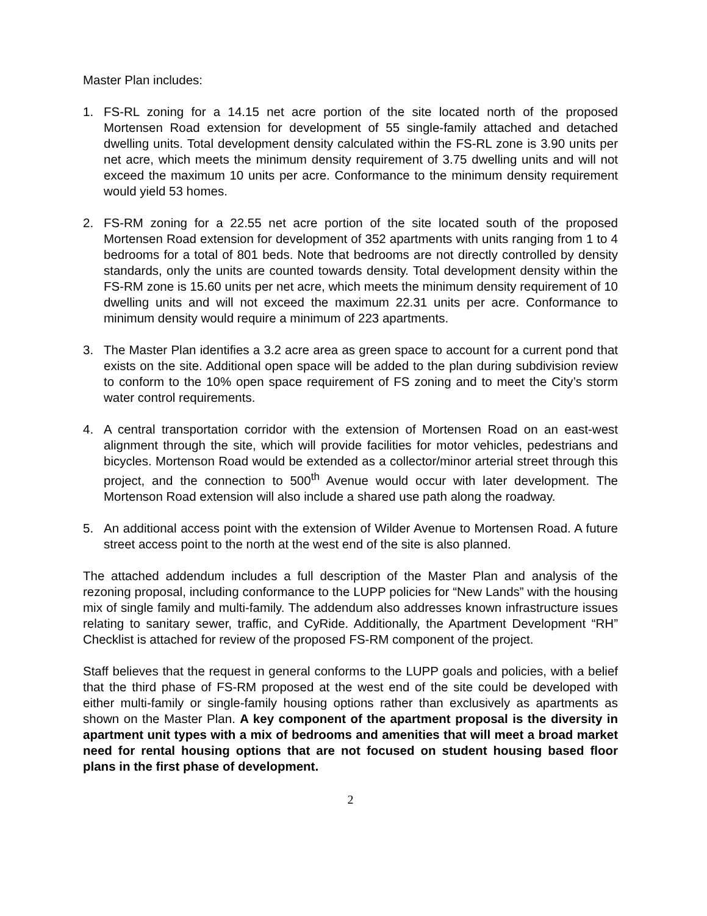Master Plan includes:
1. FS-RL zoning for a 14.15 net acre portion of the site located north of the proposed Mortensen Road extension for development of 55 single-family attached and detached dwelling units. Total development density calculated within the FS-RL zone is 3.90 units per net acre, which meets the minimum density requirement of 3.75 dwelling units and will not exceed the maximum 10 units per acre. Conformance to the minimum density requirement would yield 53 homes.
2. FS-RM zoning for a 22.55 net acre portion of the site located south of the proposed Mortensen Road extension for development of 352 apartments with units ranging from 1 to 4 bedrooms for a total of 801 beds. Note that bedrooms are not directly controlled by density standards, only the units are counted towards density. Total development density within the FS-RM zone is 15.60 units per net acre, which meets the minimum density requirement of 10 dwelling units and will not exceed the maximum 22.31 units per acre. Conformance to minimum density would require a minimum of 223 apartments.
3. The Master Plan identifies a 3.2 acre area as green space to account for a current pond that exists on the site. Additional open space will be added to the plan during subdivision review to conform to the 10% open space requirement of FS zoning and to meet the City’s storm water control requirements.
4. A central transportation corridor with the extension of Mortensen Road on an east-west alignment through the site, which will provide facilities for motor vehicles, pedestrians and bicycles. Mortenson Road would be extended as a collector/minor arterial street through this project, and the connection to 500<sup>th</sup> Avenue would occur with later development. The Mortenson Road extension will also include a shared use path along the roadway.
5. An additional access point with the extension of Wilder Avenue to Mortensen Road. A future street access point to the north at the west end of the site is also planned.
The attached addendum includes a full description of the Master Plan and analysis of the rezoning proposal, including conformance to the LUPP policies for “New Lands” with the housing mix of single family and multi-family. The addendum also addresses known infrastructure issues relating to sanitary sewer, traffic, and CyRide. Additionally, the Apartment Development “RH” Checklist is attached for review of the proposed FS-RM component of the project.
Staff believes that the request in general conforms to the LUPP goals and policies, with a belief that the third phase of FS-RM proposed at the west end of the site could be developed with either multi-family or single-family housing options rather than exclusively as apartments as shown on the Master Plan. A key component of the apartment proposal is the diversity in apartment unit types with a mix of bedrooms and amenities that will meet a broad market need for rental housing options that are not focused on student housing based floor plans in the first phase of development.
2